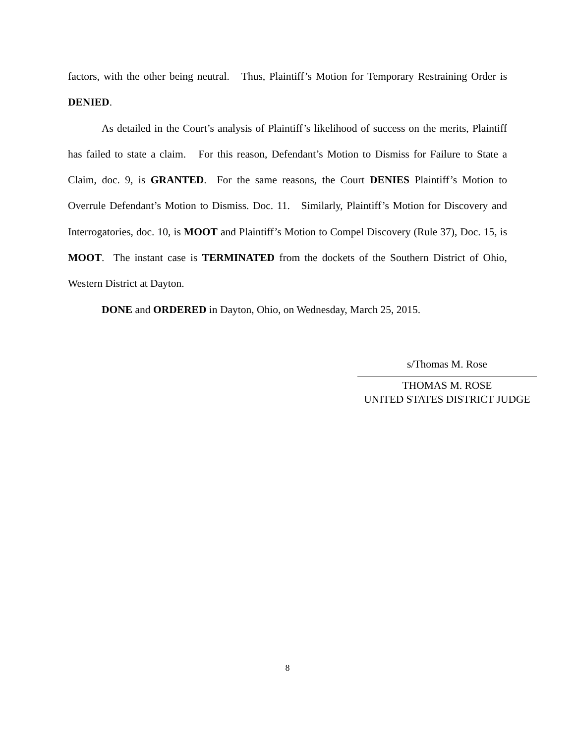factors, with the other being neutral. Thus, Plaintiff’s Motion for Temporary Restraining Order is DENIED.
As detailed in the Court’s analysis of Plaintiff’s likelihood of success on the merits, Plaintiff has failed to state a claim. For this reason, Defendant’s Motion to Dismiss for Failure to State a Claim, doc. 9, is GRANTED. For the same reasons, the Court DENIES Plaintiff’s Motion to Overrule Defendant’s Motion to Dismiss. Doc. 11. Similarly, Plaintiff’s Motion for Discovery and Interrogatories, doc. 10, is MOOT and Plaintiff’s Motion to Compel Discovery (Rule 37), Doc. 15, is MOOT. The instant case is TERMINATED from the dockets of the Southern District of Ohio, Western District at Dayton.
DONE and ORDERED in Dayton, Ohio, on Wednesday, March 25, 2015.
s/Thomas M. Rose
THOMAS M. ROSE
UNITED STATES DISTRICT JUDGE
8